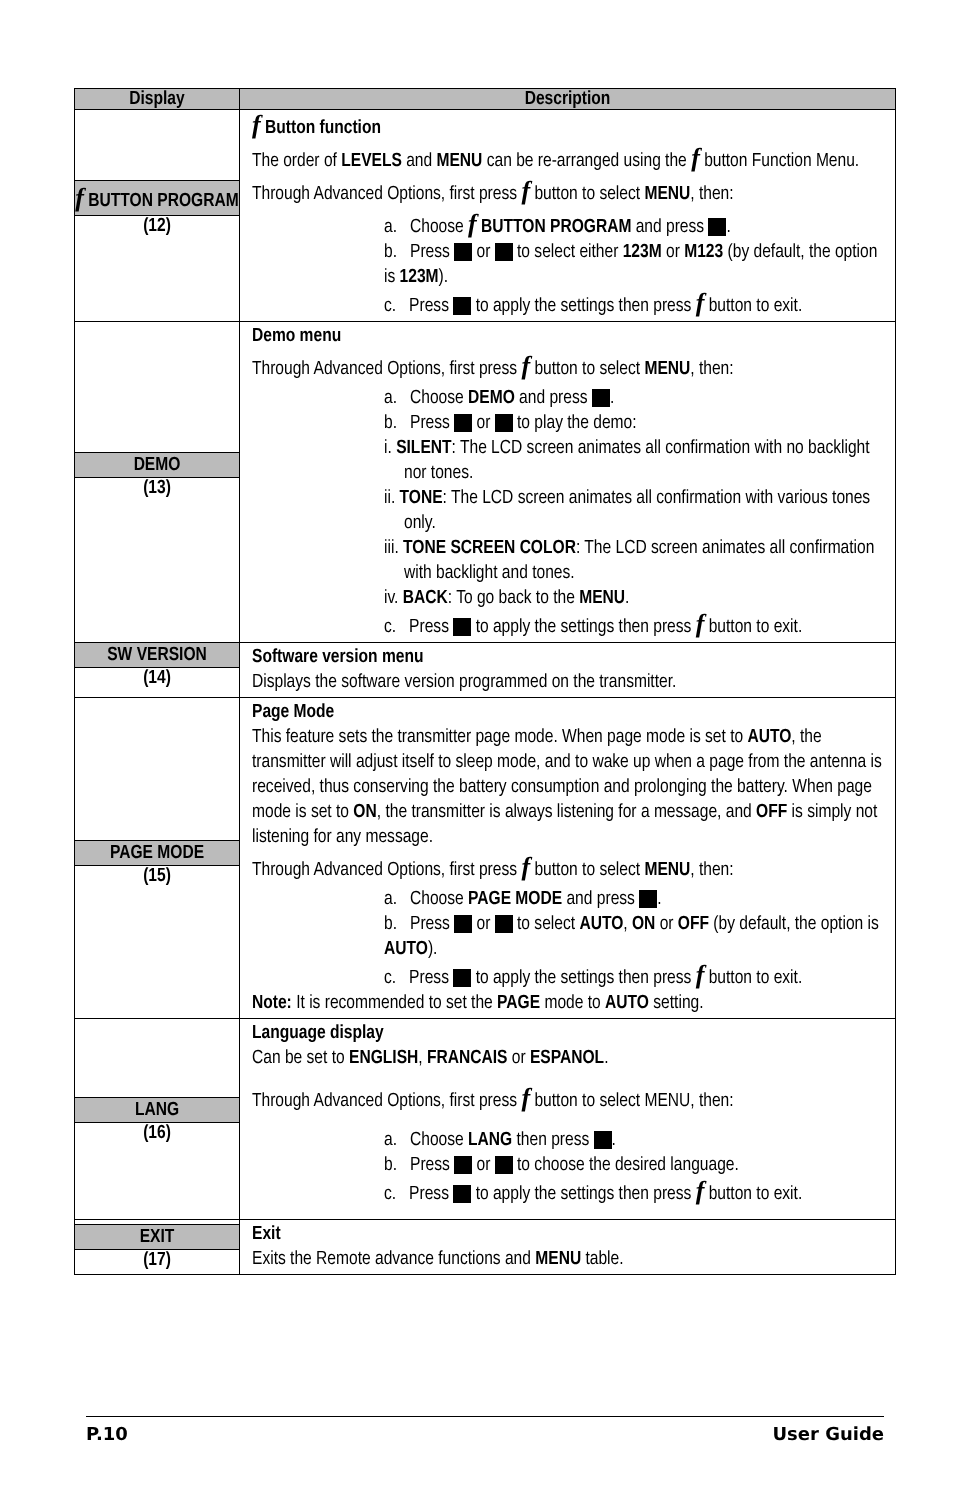| Display | Description |
| --- | --- |
| f BUTTON PROGRAM (12) | f Button function The order of LEVELS and MENU can be re-arranged using the f button Function Menu. Through Advanced Options, first press f button to select MENU , then: a. Choose f BUTTON PROGRAM and press . b. Press or to select either 123M or M123 (by default, the option is 123M ). c. Press to apply the settings then press f button to exit. |
| DEMO (13) | Demo menu Through Advanced Options, first press f button to select MENU , then: a. Choose DEMO and press . b. Press or to play the demo: i. SILENT : The LCD screen animates all confirmation with no backlight nor tones. ii. TONE : The LCD screen animates all confirmation with various tones only. iii. TONE SCREEN COLOR : The LCD screen animates all confirmation with backlight and tones. iv. BACK : To go back to the MENU . c. Press to apply the settings then press f button to exit. |
| SW VERSION (14) | Software version menu Displays the software version programmed on the transmitter. |
| PAGE MODE (15) | Page Mode This feature sets the transmitter page mode. When page mode is set to AUTO , the transmitter will adjust itself to sleep mode, and to wake up when a page from the antenna is received, thus conserving the battery consumption and prolonging the battery. When page mode is set to ON , the transmitter is always listening for a message, and OFF is simply not listening for any message. Through Advanced Options, first press f button to select MENU , then: a. Choose PAGE MODE and press . b. Press or to select AUTO , ON or OFF (by default, the option is AUTO ). c. Press to apply the settings then press f button to exit. Note: It is recommended to set the PAGE mode to AUTO setting. |
| LANG (16) | Language display Can be set to ENGLISH , FRANCAIS or ESPANOL . Through Advanced Options, first press f button to select MENU, then: a. Choose LANG then press . b. Press or to choose the desired language. c. Press to apply the settings then press f button to exit. |
| EXIT (17) | Exit Exits the Remote advance functions and MENU table. |
P.10 User Guide